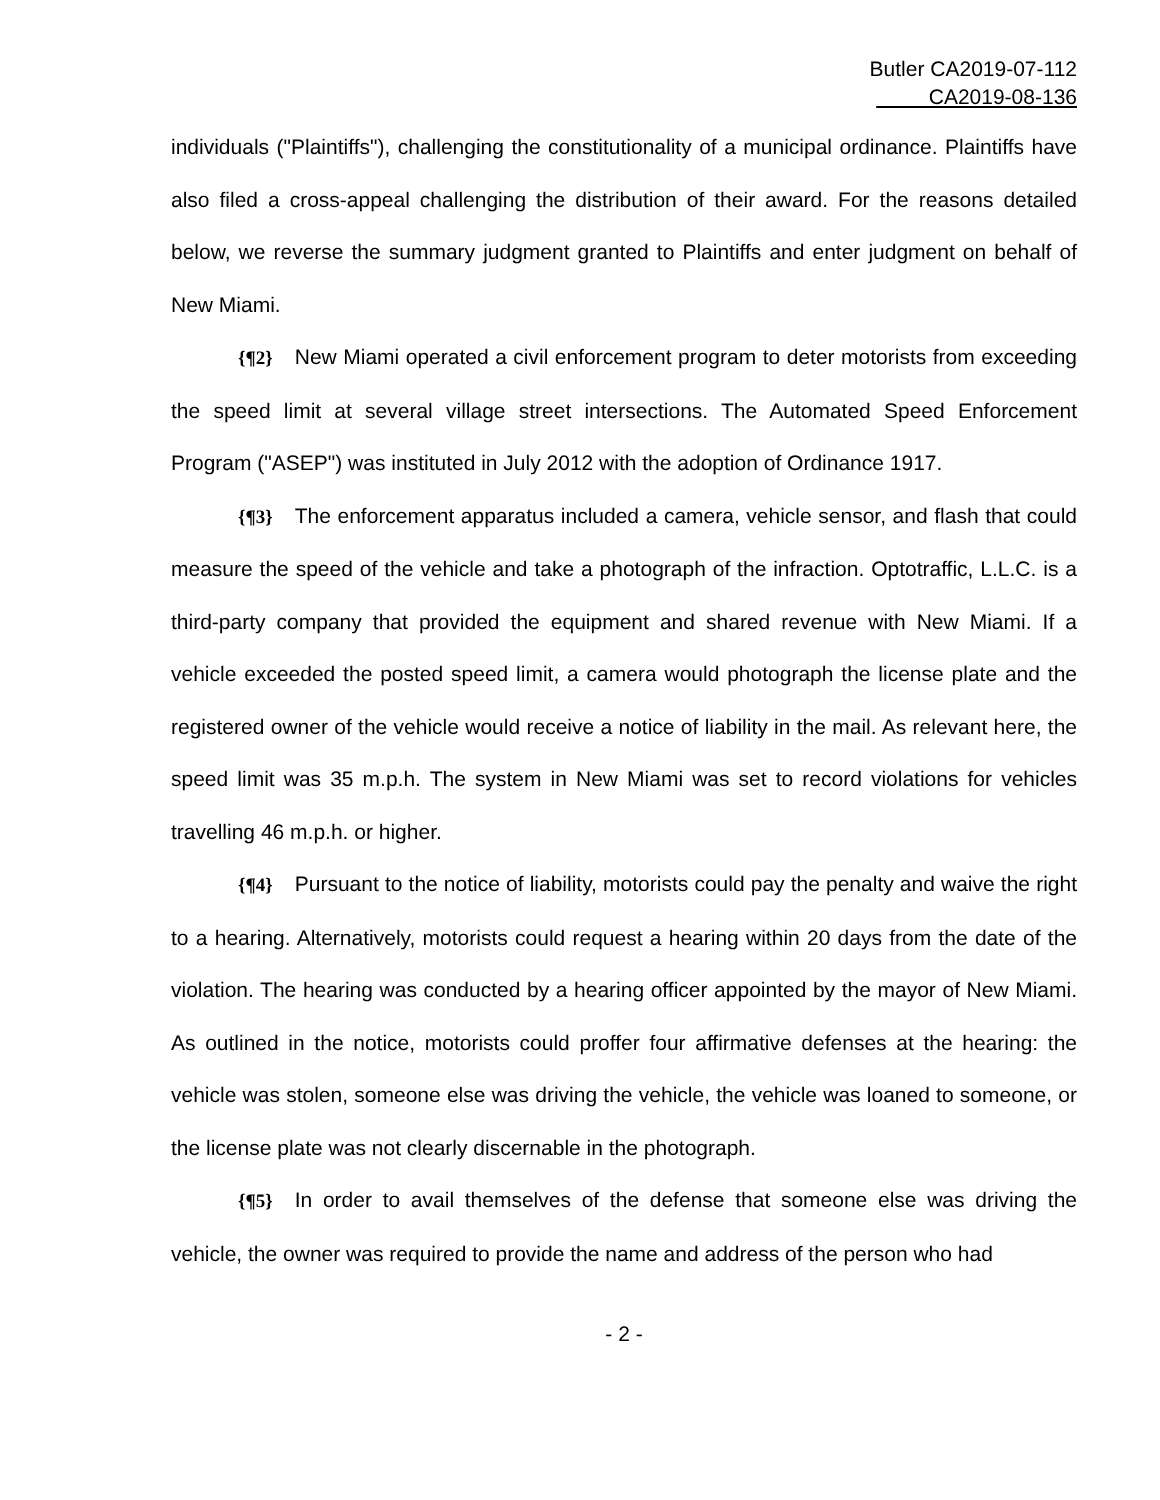Butler CA2019-07-112
CA2019-08-136
individuals ("Plaintiffs"), challenging the constitutionality of a municipal ordinance. Plaintiffs have also filed a cross-appeal challenging the distribution of their award. For the reasons detailed below, we reverse the summary judgment granted to Plaintiffs and enter judgment on behalf of New Miami.
{¶2} New Miami operated a civil enforcement program to deter motorists from exceeding the speed limit at several village street intersections. The Automated Speed Enforcement Program ("ASEP") was instituted in July 2012 with the adoption of Ordinance 1917.
{¶3} The enforcement apparatus included a camera, vehicle sensor, and flash that could measure the speed of the vehicle and take a photograph of the infraction. Optotraffic, L.L.C. is a third-party company that provided the equipment and shared revenue with New Miami. If a vehicle exceeded the posted speed limit, a camera would photograph the license plate and the registered owner of the vehicle would receive a notice of liability in the mail. As relevant here, the speed limit was 35 m.p.h. The system in New Miami was set to record violations for vehicles travelling 46 m.p.h. or higher.
{¶4} Pursuant to the notice of liability, motorists could pay the penalty and waive the right to a hearing. Alternatively, motorists could request a hearing within 20 days from the date of the violation. The hearing was conducted by a hearing officer appointed by the mayor of New Miami. As outlined in the notice, motorists could proffer four affirmative defenses at the hearing: the vehicle was stolen, someone else was driving the vehicle, the vehicle was loaned to someone, or the license plate was not clearly discernable in the photograph.
{¶5} In order to avail themselves of the defense that someone else was driving the vehicle, the owner was required to provide the name and address of the person who had
- 2 -